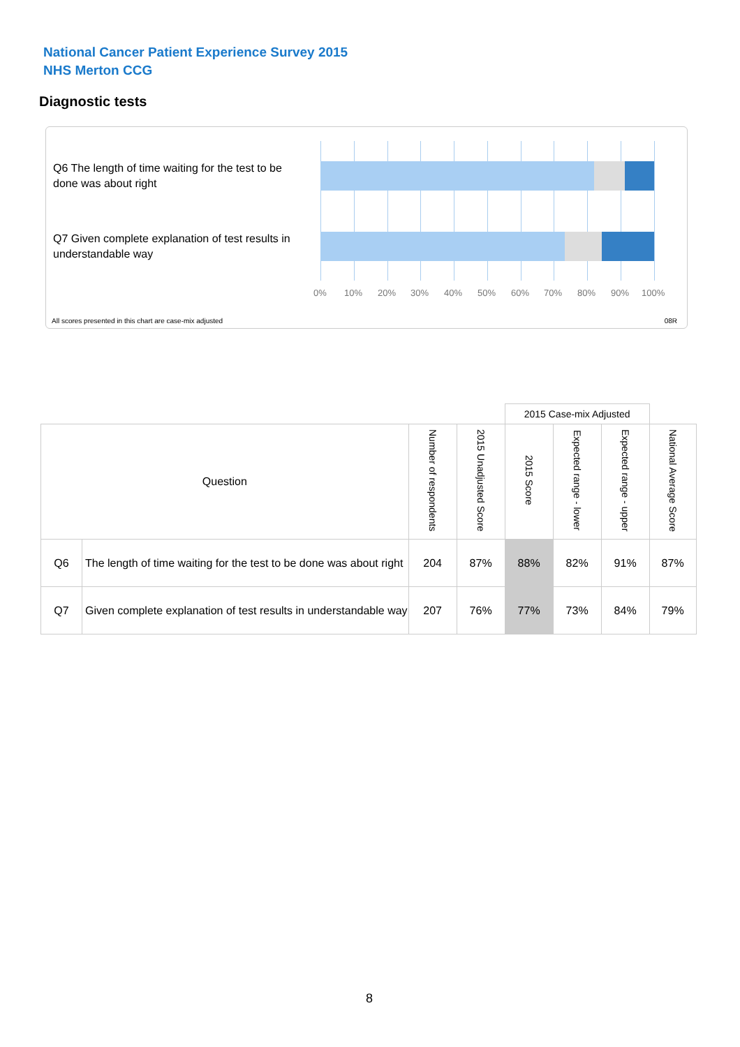National Cancer Patient Experience Survey 2015
NHS Merton CCG
Diagnostic tests
Q6 The length of time waiting for the test to be done was about right
Q7 Given complete explanation of test results in understandable way
0% 10% 20% 30% 40% 50% 60% 70% 80% 90% 100%
All scores presented in this chart are case-mix adjusted
08R
| | | | | 2015 Case-mix Adjusted | | | |
| Question | | Number of respondents | 2015 Unadjusted Score | 2015 Score | Expected range - lower | Expected range - upper | National Average Score |
| Q6 | The length of time waiting for the test to be done was about right | 204 | 87% | 88% | 82% | 91% | 87% |
| Q7 | Given complete explanation of test results in understandable way | 207 | 76% | 77% | 73% | 84% | 79% |
8